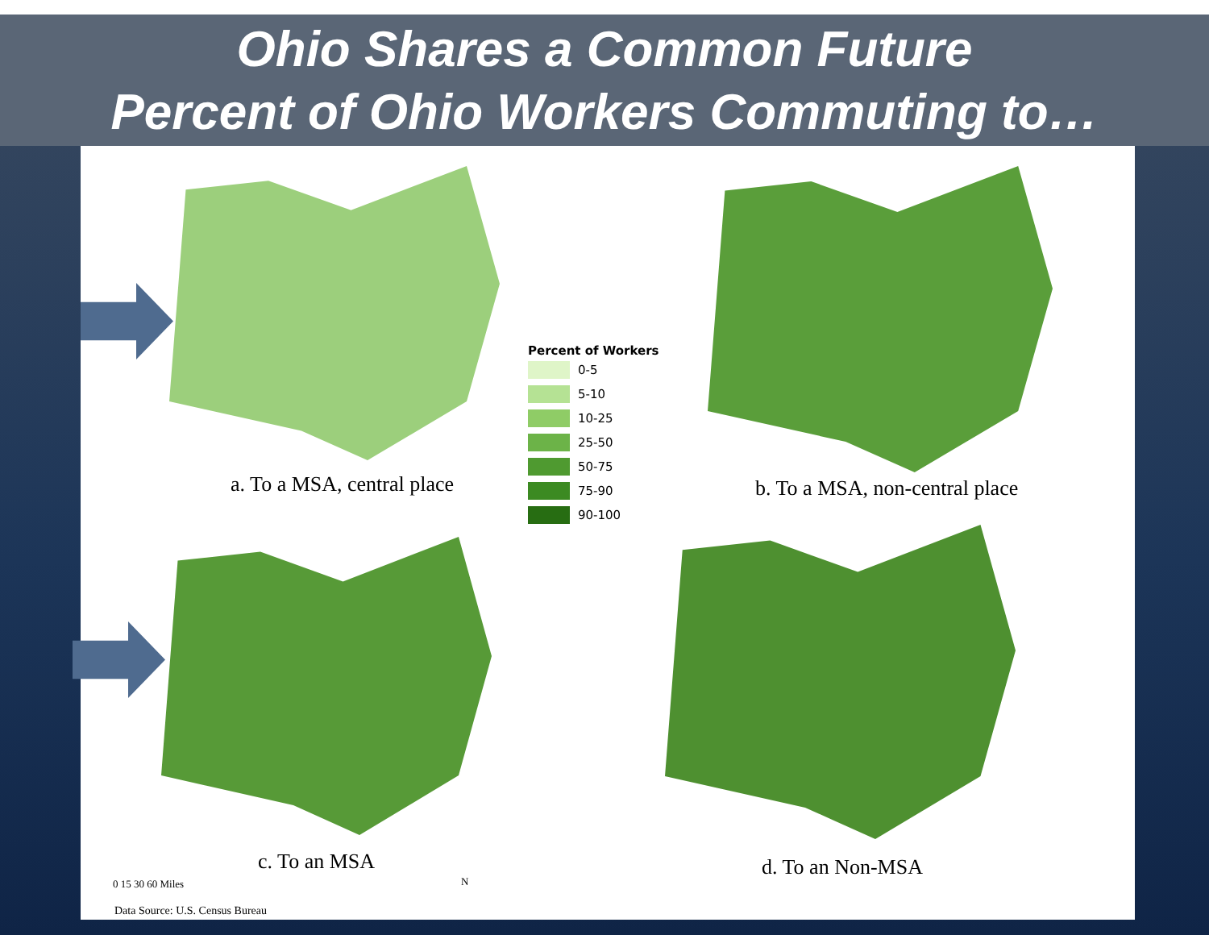Ohio Shares a Common Future
Percent of Ohio Workers Commuting to…
a. To a MSA, central place b. To a MSA, non-central place
c. To an MSA d. To an Non-MSA
Percent of Workers
0-5
5-10
10-25
25-50
50-75
75-90
90-100
0 15 30 60 Miles N
Data Source: U.S. Census Bureau